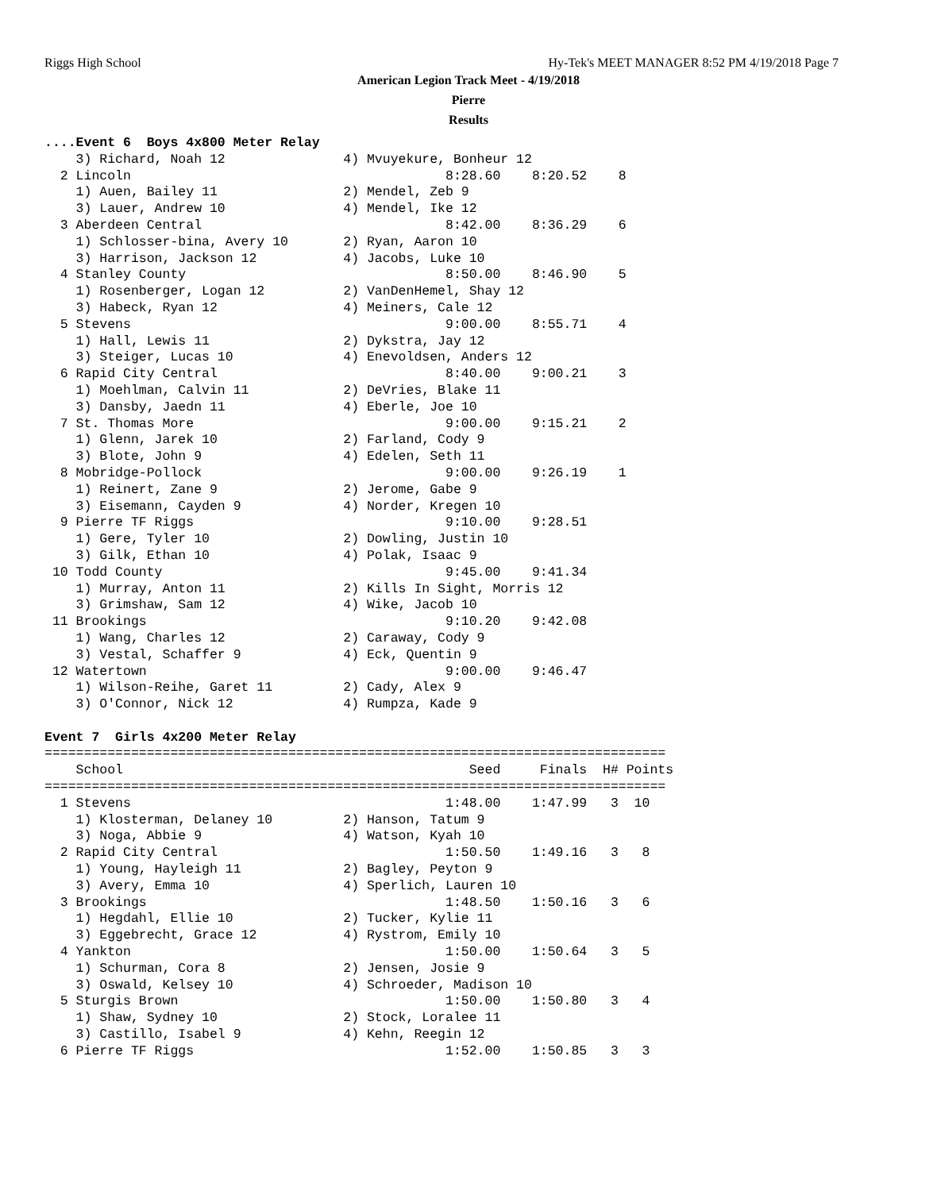Riggs High School
Hy-Tek's MEET MANAGER 8:52 PM 4/19/2018 Page 7
American Legion Track Meet - 4/19/2018
Pierre
Results
....Event 6  Boys 4x800 Meter Relay
    3) Richard, Noah 12               4) Mvuyekure, Bonheur 12
  2 Lincoln                                        8:28.60    8:20.52    8
    1) Auen, Bailey 11                2) Mendel, Zeb 9
    3) Lauer, Andrew 10               4) Mendel, Ike 12
  3 Aberdeen Central                               8:42.00    8:36.29    6
    1) Schlosser-bina, Avery 10       2) Ryan, Aaron 10
    3) Harrison, Jackson 12           4) Jacobs, Luke 10
  4 Stanley County                                 8:50.00    8:46.90    5
    1) Rosenberger, Logan 12          2) VanDenHemel, Shay 12
    3) Habeck, Ryan 12                4) Meiners, Cale 12
  5 Stevens                                        9:00.00    8:55.71    4
    1) Hall, Lewis 11                 2) Dykstra, Jay 12
    3) Steiger, Lucas 10              4) Enevoldsen, Anders 12
  6 Rapid City Central                             8:40.00    9:00.21    3
    1) Moehlman, Calvin 11            2) DeVries, Blake 11
    3) Dansby, Jaedn 11               4) Eberle, Joe 10
  7 St. Thomas More                                9:00.00    9:15.21    2
    1) Glenn, Jarek 10                2) Farland, Cody 9
    3) Blote, John 9                  4) Edelen, Seth 11
  8 Mobridge-Pollock                               9:00.00    9:26.19    1
    1) Reinert, Zane 9                2) Jerome, Gabe 9
    3) Eisemann, Cayden 9             4) Norder, Kregen 10
  9 Pierre TF Riggs                                9:10.00    9:28.51
    1) Gere, Tyler 10                 2) Dowling, Justin 10
    3) Gilk, Ethan 10                 4) Polak, Isaac 9
 10 Todd County                                    9:45.00    9:41.34
    1) Murray, Anton 11               2) Kills In Sight, Morris 12
    3) Grimshaw, Sam 12               4) Wike, Jacob 10
 11 Brookings                                      9:10.20    9:42.08
    1) Wang, Charles 12               2) Caraway, Cody 9
    3) Vestal, Schaffer 9             4) Eck, Quentin 9
 12 Watertown                                      9:00.00    9:46.47
    1) Wilson-Reihe, Garet 11         2) Cady, Alex 9
    3) O'Connor, Nick 12              4) Rumpza, Kade 9

Event 7  Girls 4x200 Meter Relay
===============================================================================
    School                                            Seed     Finals  H# Points
===============================================================================
  1 Stevens                                        1:48.00    1:47.99   3  10
    1) Klosterman, Delaney 10         2) Hanson, Tatum 9
    3) Noga, Abbie 9                  4) Watson, Kyah 10
  2 Rapid City Central                             1:50.50    1:49.16   3   8
    1) Young, Hayleigh 11             2) Bagley, Peyton 9
    3) Avery, Emma 10                 4) Sperlich, Lauren 10
  3 Brookings                                      1:48.50    1:50.16   3   6
    1) Hegdahl, Ellie 10              2) Tucker, Kylie 11
    3) Eggebrecht, Grace 12           4) Rystrom, Emily 10
  4 Yankton                                        1:50.00    1:50.64   3   5
    1) Schurman, Cora 8               2) Jensen, Josie 9
    3) Oswald, Kelsey 10              4) Schroeder, Madison 10
  5 Sturgis Brown                                  1:50.00    1:50.80   3   4
    1) Shaw, Sydney 10                2) Stock, Loralee 11
    3) Castillo, Isabel 9             4) Kehn, Reegin 12
  6 Pierre TF Riggs                                1:52.00    1:50.85   3   3